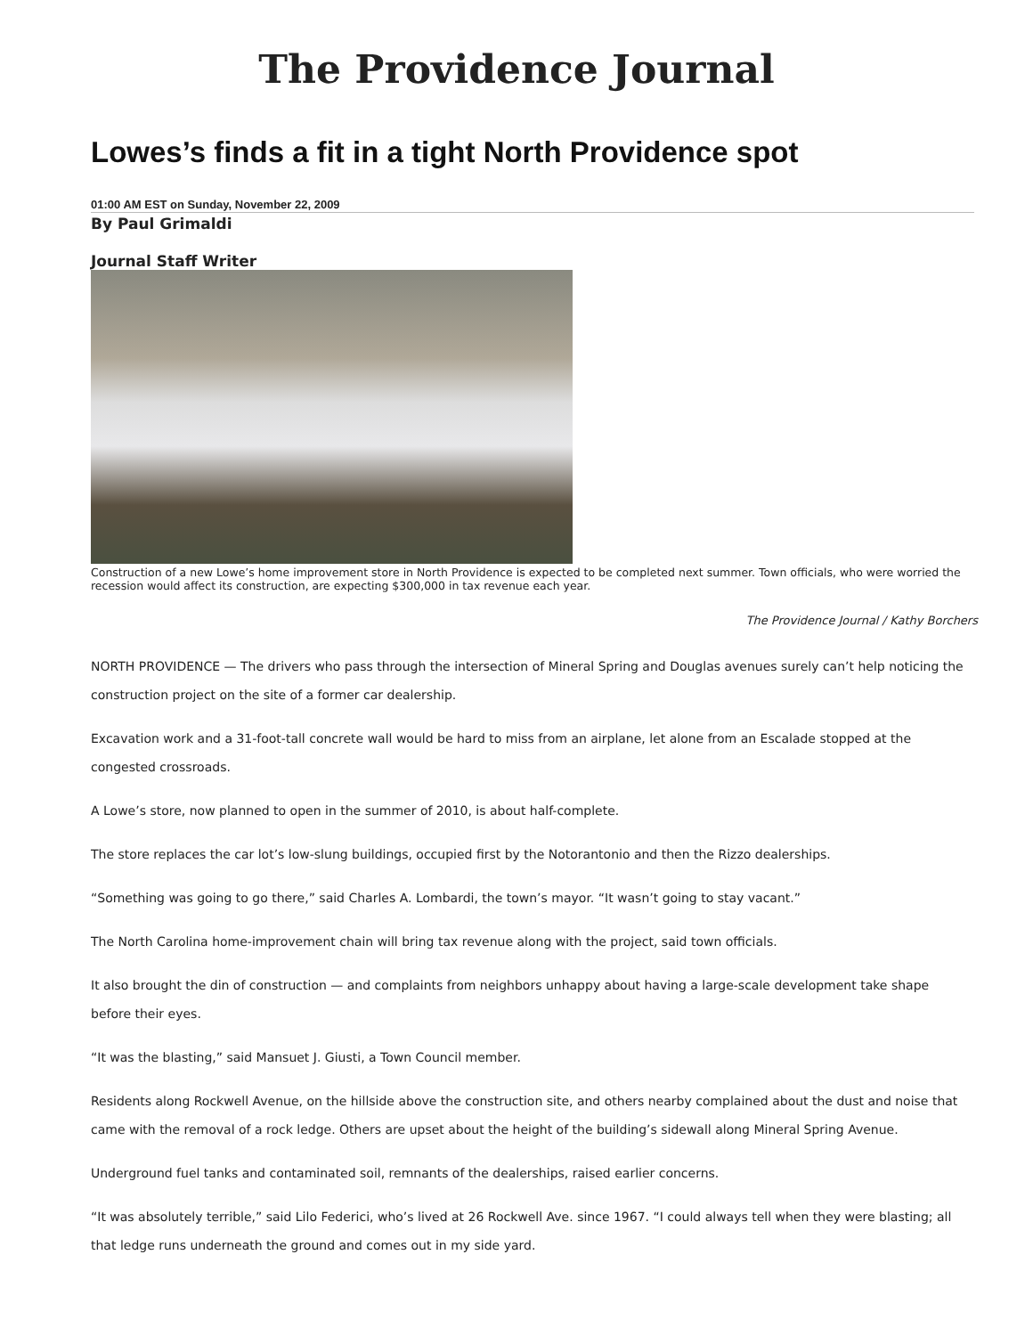The Providence Journal
Lowes’s finds a fit in a tight North Providence spot
01:00 AM EST on Sunday, November 22, 2009
By Paul Grimaldi
Journal Staff Writer
Construction of a new Lowe’s home improvement store in North Providence is expected to be completed next summer. Town officials, who were worried the recession would affect its construction, are expecting $300,000 in tax revenue each year.
The Providence Journal / Kathy Borchers
NORTH PROVIDENCE — The drivers who pass through the intersection of Mineral Spring and Douglas avenues surely can’t help noticing the construction project on the site of a former car dealership.
Excavation work and a 31-foot-tall concrete wall would be hard to miss from an airplane, let alone from an Escalade stopped at the congested crossroads.
A Lowe’s store, now planned to open in the summer of 2010, is about half-complete.
The store replaces the car lot’s low-slung buildings, occupied first by the Notorantonio and then the Rizzo dealerships.
“Something was going to go there,” said Charles A. Lombardi, the town’s mayor. “It wasn’t going to stay vacant.”
The North Carolina home-improvement chain will bring tax revenue along with the project, said town officials.
It also brought the din of construction — and complaints from neighbors unhappy about having a large-scale development take shape before their eyes.
“It was the blasting,” said Mansuet J. Giusti, a Town Council member.
Residents along Rockwell Avenue, on the hillside above the construction site, and others nearby complained about the dust and noise that came with the removal of a rock ledge. Others are upset about the height of the building’s sidewall along Mineral Spring Avenue.
Underground fuel tanks and contaminated soil, remnants of the dealerships, raised earlier concerns.
“It was absolutely terrible,” said Lilo Federici, who’s lived at 26 Rockwell Ave. since 1967. “I could always tell when they were blasting; all that ledge runs underneath the ground and comes out in my side yard.